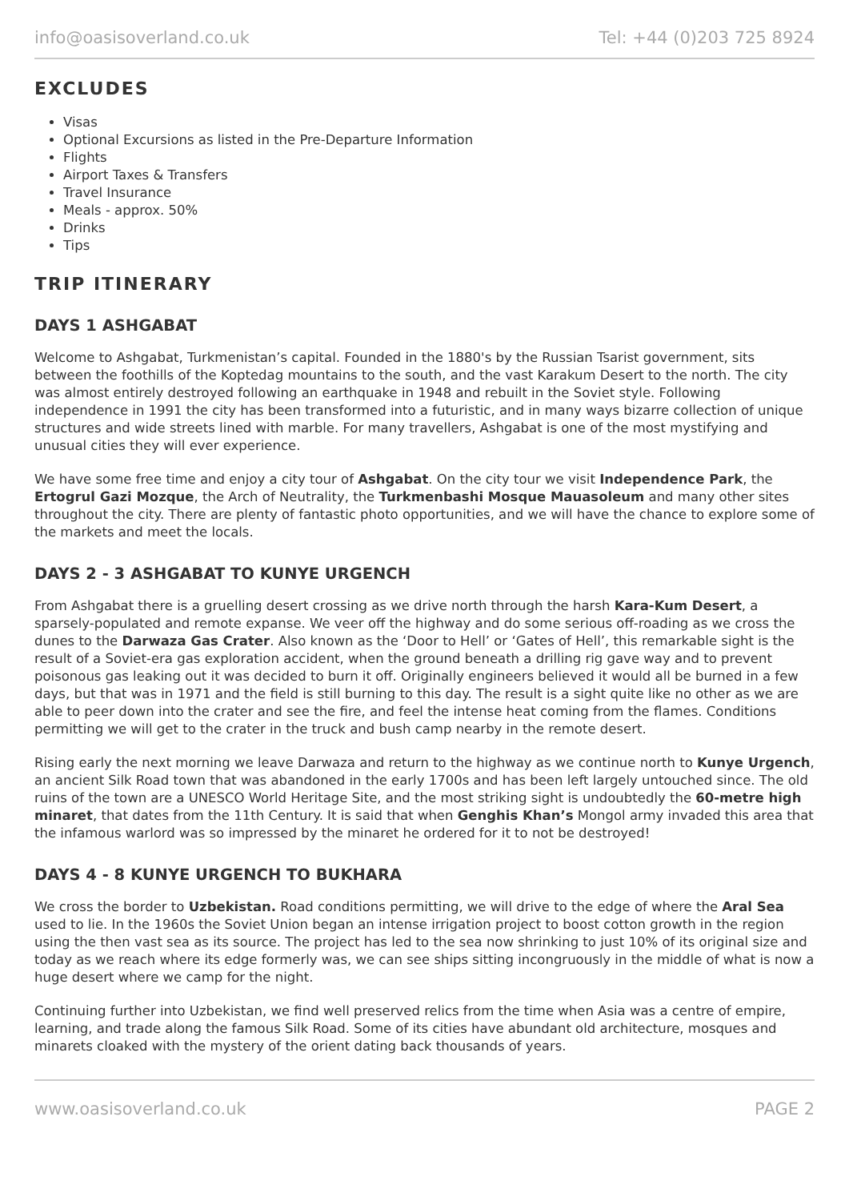info@oasisoverland.co.uk Tel: +44 (0)203 725 8924
EXCLUDES
Visas
Optional Excursions as listed in the Pre-Departure Information
Flights
Airport Taxes & Transfers
Travel Insurance
Meals - approx. 50%
Drinks
Tips
TRIP ITINERARY
DAYS 1 ASHGABAT
Welcome to Ashgabat, Turkmenistan’s capital. Founded in the 1880's by the Russian Tsarist government, sits between the foothills of the Koptedag mountains to the south, and the vast Karakum Desert to the north. The city was almost entirely destroyed following an earthquake in 1948 and rebuilt in the Soviet style. Following independence in 1991 the city has been transformed into a futuristic, and in many ways bizarre collection of unique structures and wide streets lined with marble. For many travellers, Ashgabat is one of the most mystifying and unusual cities they will ever experience.
We have some free time and enjoy a city tour of Ashgabat. On the city tour we visit Independence Park, the Ertogrul Gazi Mozque, the Arch of Neutrality, the Turkmenbashi Mosque Mauasoleum and many other sites throughout the city. There are plenty of fantastic photo opportunities, and we will have the chance to explore some of the markets and meet the locals.
DAYS 2 - 3 ASHGABAT TO KUNYE URGENCH
From Ashgabat there is a gruelling desert crossing as we drive north through the harsh Kara-Kum Desert, a sparsely-populated and remote expanse. We veer off the highway and do some serious off-roading as we cross the dunes to the Darwaza Gas Crater. Also known as the ‘Door to Hell’ or ‘Gates of Hell’, this remarkable sight is the result of a Soviet-era gas exploration accident, when the ground beneath a drilling rig gave way and to prevent poisonous gas leaking out it was decided to burn it off. Originally engineers believed it would all be burned in a few days, but that was in 1971 and the field is still burning to this day. The result is a sight quite like no other as we are able to peer down into the crater and see the fire, and feel the intense heat coming from the flames. Conditions permitting we will get to the crater in the truck and bush camp nearby in the remote desert.
Rising early the next morning we leave Darwaza and return to the highway as we continue north to Kunye Urgench, an ancient Silk Road town that was abandoned in the early 1700s and has been left largely untouched since. The old ruins of the town are a UNESCO World Heritage Site, and the most striking sight is undoubtedly the 60-metre high minaret, that dates from the 11th Century. It is said that when Genghis Khan’s Mongol army invaded this area that the infamous warlord was so impressed by the minaret he ordered for it to not be destroyed!
DAYS 4 - 8 KUNYE URGENCH TO BUKHARA
We cross the border to Uzbekistan. Road conditions permitting, we will drive to the edge of where the Aral Sea used to lie. In the 1960s the Soviet Union began an intense irrigation project to boost cotton growth in the region using the then vast sea as its source. The project has led to the sea now shrinking to just 10% of its original size and today as we reach where its edge formerly was, we can see ships sitting incongruously in the middle of what is now a huge desert where we camp for the night.
Continuing further into Uzbekistan, we find well preserved relics from the time when Asia was a centre of empire, learning, and trade along the famous Silk Road. Some of its cities have abundant old architecture, mosques and minarets cloaked with the mystery of the orient dating back thousands of years.
www.oasisoverland.co.uk PAGE 2